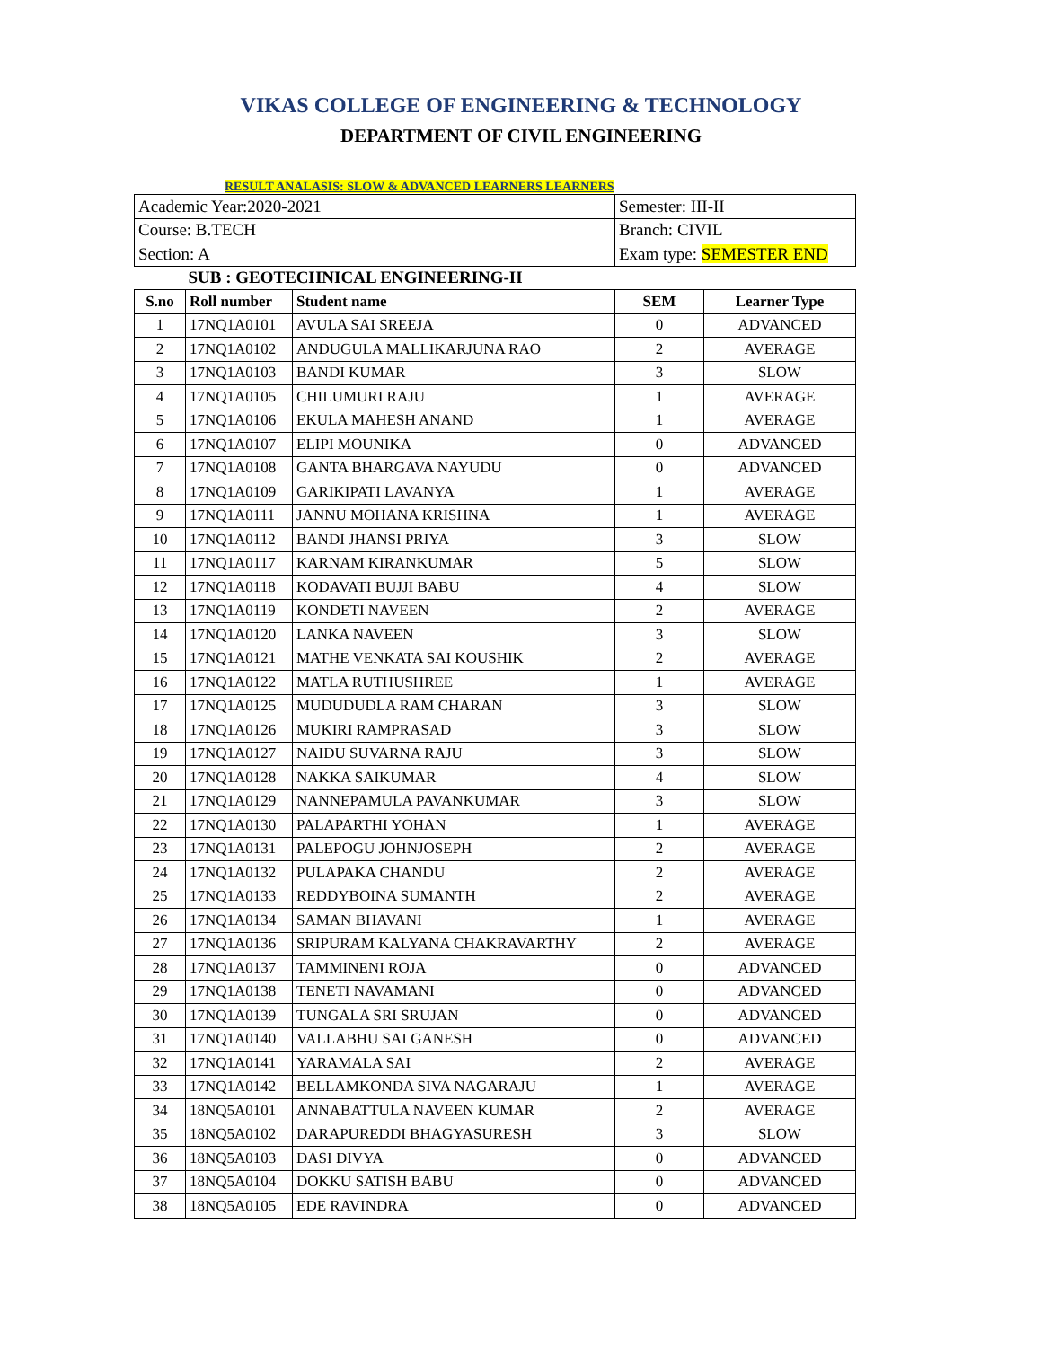VIKAS COLLEGE OF ENGINEERING & TECHNOLOGY
DEPARTMENT OF CIVIL ENGINEERING
RESULT ANALASIS: SLOW & ADVANCED LEARNERS LEARNERS
| Academic Year:2020-2021 | | | Semester: III-II | |
| Course: B.TECH | | | Branch: CIVIL | |
| Section: A | | | Exam type: SEMESTER END | |
| SUB : GEOTECHNICAL ENGINEERING-II | | | | |
| S.no | Roll number | Student name | SEM | Learner Type |
| 1 | 17NQ1A0101 | AVULA SAI SREEJA | 0 | ADVANCED |
| 2 | 17NQ1A0102 | ANDUGULA MALLIKARJUNA RAO | 2 | AVERAGE |
| 3 | 17NQ1A0103 | BANDI KUMAR | 3 | SLOW |
| 4 | 17NQ1A0105 | CHILUMURI RAJU | 1 | AVERAGE |
| 5 | 17NQ1A0106 | EKULA MAHESH ANAND | 1 | AVERAGE |
| 6 | 17NQ1A0107 | ELIPI MOUNIKA | 0 | ADVANCED |
| 7 | 17NQ1A0108 | GANTA BHARGAVA NAYUDU | 0 | ADVANCED |
| 8 | 17NQ1A0109 | GARIKIPATI LAVANYA | 1 | AVERAGE |
| 9 | 17NQ1A0111 | JANNU MOHANA KRISHNA | 1 | AVERAGE |
| 10 | 17NQ1A0112 | BANDI JHANSI PRIYA | 3 | SLOW |
| 11 | 17NQ1A0117 | KARNAM KIRANKUMAR | 5 | SLOW |
| 12 | 17NQ1A0118 | KODAVATI BUJJI BABU | 4 | SLOW |
| 13 | 17NQ1A0119 | KONDETI NAVEEN | 2 | AVERAGE |
| 14 | 17NQ1A0120 | LANKA NAVEEN | 3 | SLOW |
| 15 | 17NQ1A0121 | MATHE VENKATA SAI KOUSHIK | 2 | AVERAGE |
| 16 | 17NQ1A0122 | MATLA RUTHUSHREE | 1 | AVERAGE |
| 17 | 17NQ1A0125 | MUDUDUDLA RAM CHARAN | 3 | SLOW |
| 18 | 17NQ1A0126 | MUKIRI RAMPRASAD | 3 | SLOW |
| 19 | 17NQ1A0127 | NAIDU SUVARNA RAJU | 3 | SLOW |
| 20 | 17NQ1A0128 | NAKKA SAIKUMAR | 4 | SLOW |
| 21 | 17NQ1A0129 | NANNEPAMULA PAVANKUMAR | 3 | SLOW |
| 22 | 17NQ1A0130 | PALAPARTHI YOHAN | 1 | AVERAGE |
| 23 | 17NQ1A0131 | PALEPOGU JOHNJOSEPH | 2 | AVERAGE |
| 24 | 17NQ1A0132 | PULAPAKA CHANDU | 2 | AVERAGE |
| 25 | 17NQ1A0133 | REDDYBOINA SUMANTH | 2 | AVERAGE |
| 26 | 17NQ1A0134 | SAMAN BHAVANI | 1 | AVERAGE |
| 27 | 17NQ1A0136 | SRIPURAM KALYANA CHAKRAVARTHY | 2 | AVERAGE |
| 28 | 17NQ1A0137 | TAMMINENI ROJA | 0 | ADVANCED |
| 29 | 17NQ1A0138 | TENETI NAVAMANI | 0 | ADVANCED |
| 30 | 17NQ1A0139 | TUNGALA SRI SRUJAN | 0 | ADVANCED |
| 31 | 17NQ1A0140 | VALLABHU SAI GANESH | 0 | ADVANCED |
| 32 | 17NQ1A0141 | YARAMALA SAI | 2 | AVERAGE |
| 33 | 17NQ1A0142 | BELLAMKONDA SIVA NAGARAJU | 1 | AVERAGE |
| 34 | 18NQ5A0101 | ANNABATTULA NAVEEN KUMAR | 2 | AVERAGE |
| 35 | 18NQ5A0102 | DARAPUREDDI BHAGYASURESH | 3 | SLOW |
| 36 | 18NQ5A0103 | DASI DIVYA | 0 | ADVANCED |
| 37 | 18NQ5A0104 | DOKKU SATISH BABU | 0 | ADVANCED |
| 38 | 18NQ5A0105 | EDE RAVINDRA | 0 | ADVANCED |